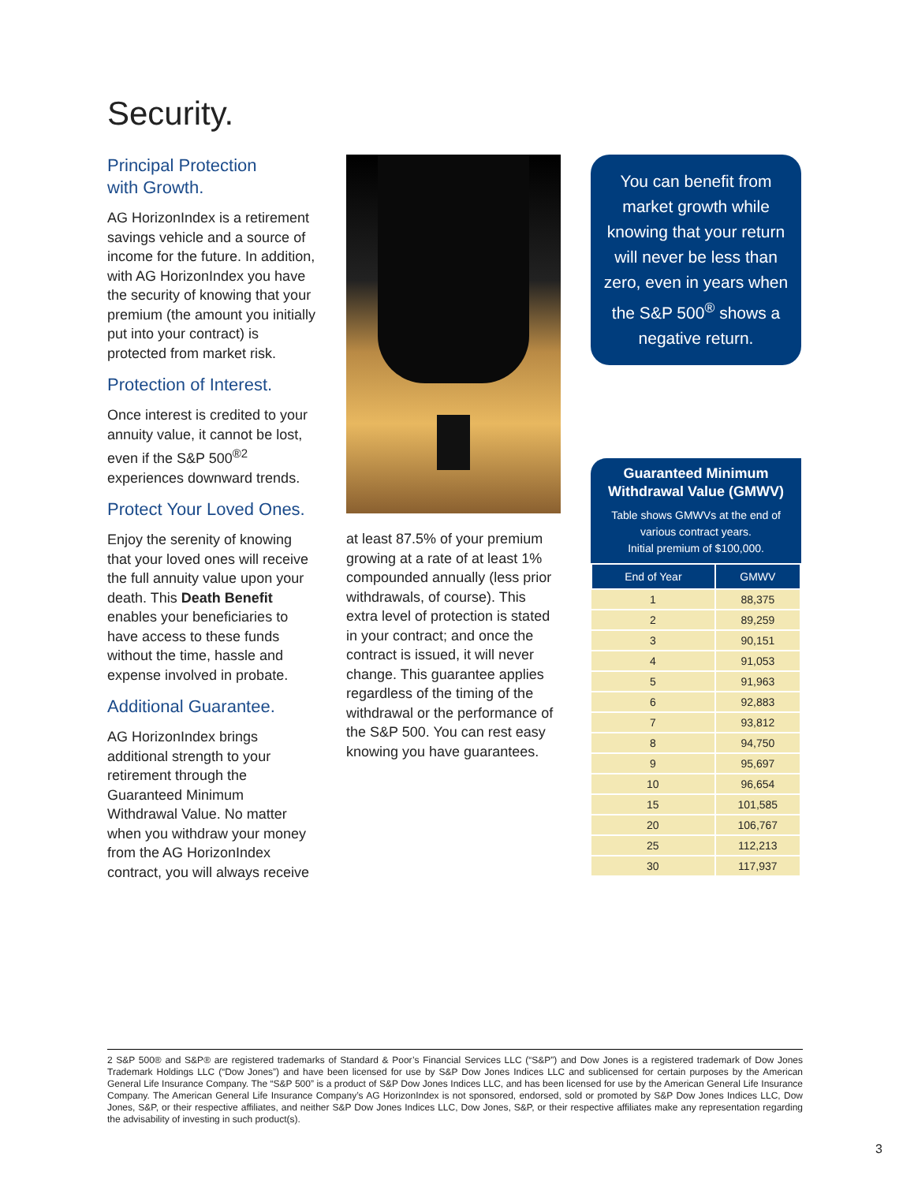Security.
Principal Protection
with Growth.
AG HorizonIndex is a retirement savings vehicle and a source of income for the future. In addition, with AG HorizonIndex you have the security of knowing that your premium (the amount you initially put into your contract) is protected from market risk.
Protection of Interest.
Once interest is credited to your annuity value, it cannot be lost, even if the S&P 500<sup>®2</sup> experiences downward trends.
Protect Your Loved Ones.
Enjoy the serenity of knowing that your loved ones will receive the full annuity value upon your death. This Death Benefit enables your beneficiaries to have access to these funds without the time, hassle and expense involved in probate.
Additional Guarantee.
AG HorizonIndex brings additional strength to your retirement through the Guaranteed Minimum Withdrawal Value. No matter when you withdraw your money from the AG HorizonIndex contract, you will always receive
at least 87.5% of your premium growing at a rate of at least 1% compounded annually (less prior withdrawals, of course). This extra level of protection is stated in your contract; and once the contract is issued, it will never change. This guarantee applies regardless of the timing of the withdrawal or the performance of the S&P 500. You can rest easy knowing you have guarantees.
You can benefit from market growth while knowing that your return will never be less than zero, even in years when the S&P 500<sup>®</sup> shows a negative return.
Guaranteed Minimum Withdrawal Value (GMWV)
Table shows GMWVs at the end of various contract years.
Initial premium of $100,000.
| End of Year | GMWV |
| --- | --- |
| 1 | 88,375 |
| 2 | 89,259 |
| 3 | 90,151 |
| 4 | 91,053 |
| 5 | 91,963 |
| 6 | 92,883 |
| 7 | 93,812 |
| 8 | 94,750 |
| 9 | 95,697 |
| 10 | 96,654 |
| 15 | 101,585 |
| 20 | 106,767 |
| 25 | 112,213 |
| 30 | 117,937 |
2 S&P 500® and S&P® are registered trademarks of Standard & Poor’s Financial Services LLC (“S&P”) and Dow Jones is a registered trademark of Dow Jones Trademark Holdings LLC (“Dow Jones”) and have been licensed for use by S&P Dow Jones Indices LLC and sublicensed for certain purposes by the American General Life Insurance Company. The “S&P 500” is a product of S&P Dow Jones Indices LLC, and has been licensed for use by the American General Life Insurance Company. The American General Life Insurance Company’s AG HorizonIndex is not sponsored, endorsed, sold or promoted by S&P Dow Jones Indices LLC, Dow Jones, S&P, or their respective affiliates, and neither S&P Dow Jones Indices LLC, Dow Jones, S&P, or their respective affiliates make any representation regarding the advisability of investing in such product(s).
3